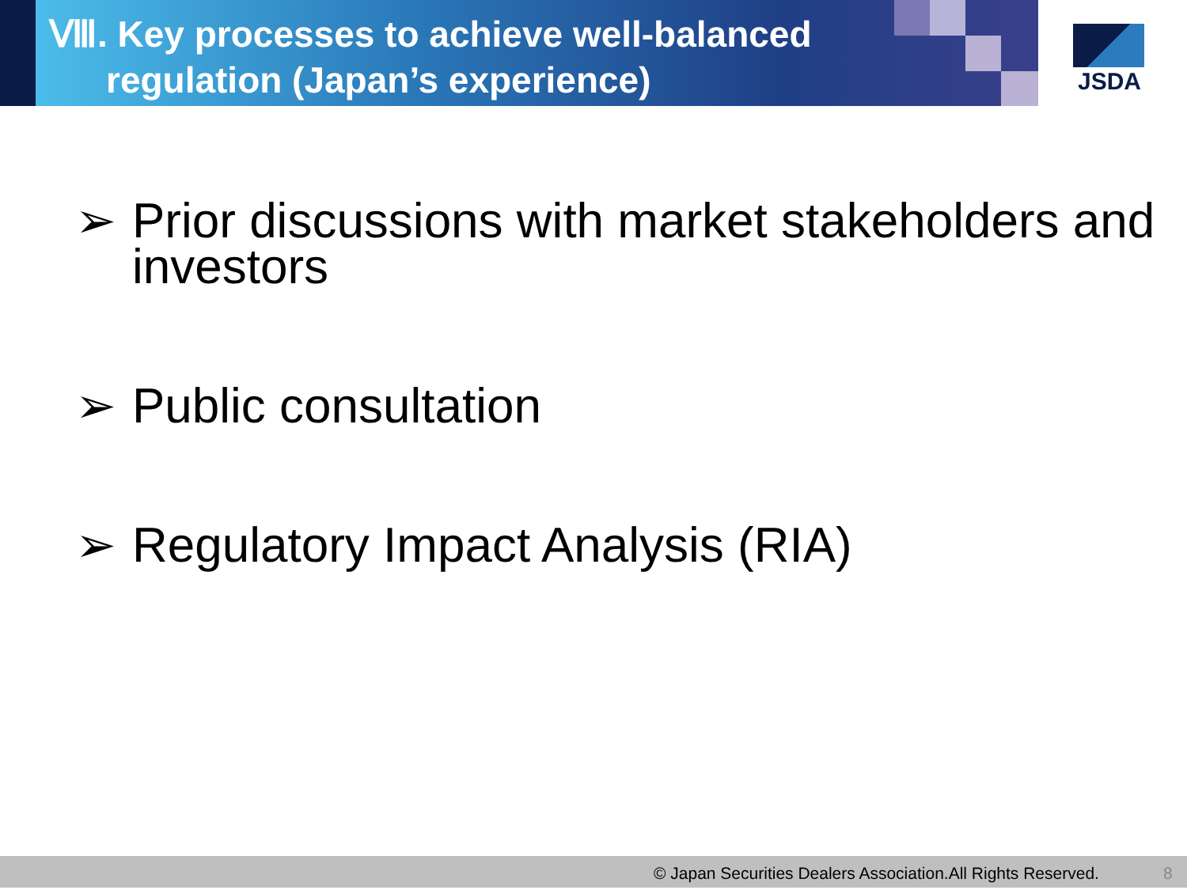Ⅷ. Key processes to achieve well-balanced
regulation (Japan’s experience)
JSDA
➢ Prior discussions with market stakeholders and investors
➢ Public consultation
➢ Regulatory Impact Analysis (RIA)
© Japan Securities Dealers Association.All Rights Reserved. 8